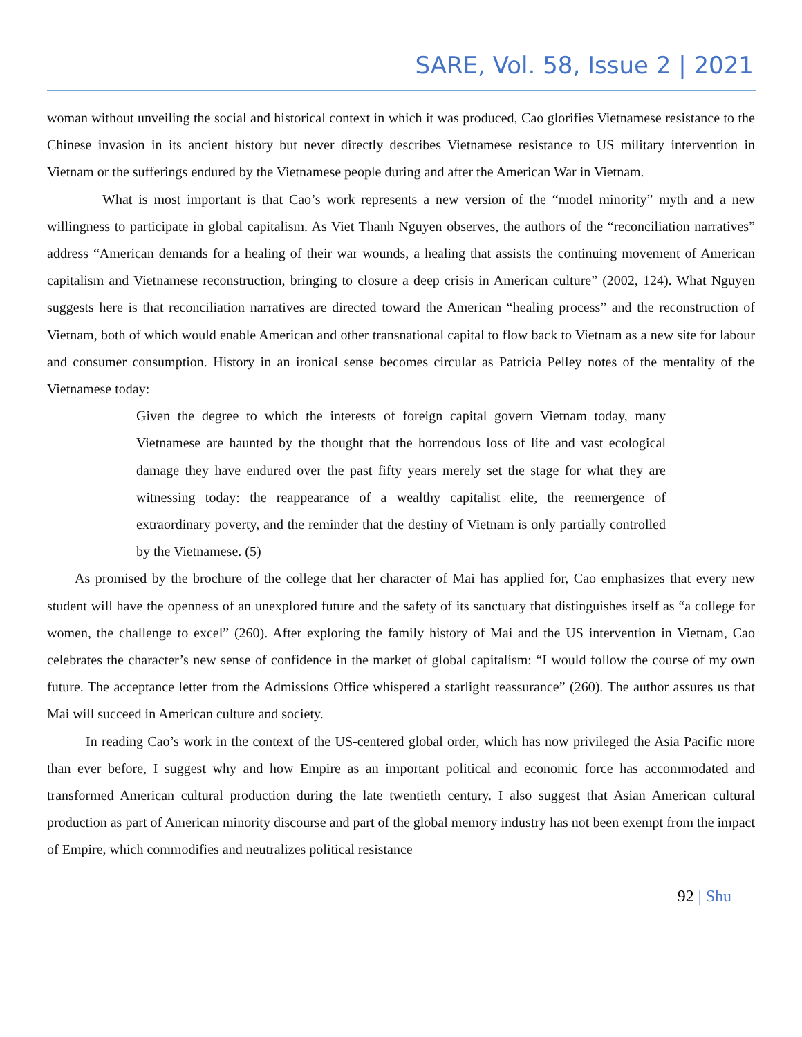SARE, Vol. 58, Issue 2 | 2021
woman without unveiling the social and historical context in which it was produced, Cao glorifies Vietnamese resistance to the Chinese invasion in its ancient history but never directly describes Vietnamese resistance to US military intervention in Vietnam or the sufferings endured by the Vietnamese people during and after the American War in Vietnam.
What is most important is that Cao’s work represents a new version of the “model minority” myth and a new willingness to participate in global capitalism. As Viet Thanh Nguyen observes, the authors of the “reconciliation narratives” address “American demands for a healing of their war wounds, a healing that assists the continuing movement of American capitalism and Vietnamese reconstruction, bringing to closure a deep crisis in American culture” (2002, 124). What Nguyen suggests here is that reconciliation narratives are directed toward the American “healing process” and the reconstruction of Vietnam, both of which would enable American and other transnational capital to flow back to Vietnam as a new site for labour and consumer consumption. History in an ironical sense becomes circular as Patricia Pelley notes of the mentality of the Vietnamese today:
Given the degree to which the interests of foreign capital govern Vietnam today, many Vietnamese are haunted by the thought that the horrendous loss of life and vast ecological damage they have endured over the past fifty years merely set the stage for what they are witnessing today: the reappearance of a wealthy capitalist elite, the reemergence of extraordinary poverty, and the reminder that the destiny of Vietnam is only partially controlled by the Vietnamese. (5)
As promised by the brochure of the college that her character of Mai has applied for, Cao emphasizes that every new student will have the openness of an unexplored future and the safety of its sanctuary that distinguishes itself as “a college for women, the challenge to excel” (260). After exploring the family history of Mai and the US intervention in Vietnam, Cao celebrates the character’s new sense of confidence in the market of global capitalism: “I would follow the course of my own future. The acceptance letter from the Admissions Office whispered a starlight reassurance” (260). The author assures us that Mai will succeed in American culture and society.
In reading Cao’s work in the context of the US-centered global order, which has now privileged the Asia Pacific more than ever before, I suggest why and how Empire as an important political and economic force has accommodated and transformed American cultural production during the late twentieth century. I also suggest that Asian American cultural production as part of American minority discourse and part of the global memory industry has not been exempt from the impact of Empire, which commodifies and neutralizes political resistance
92 | Shu